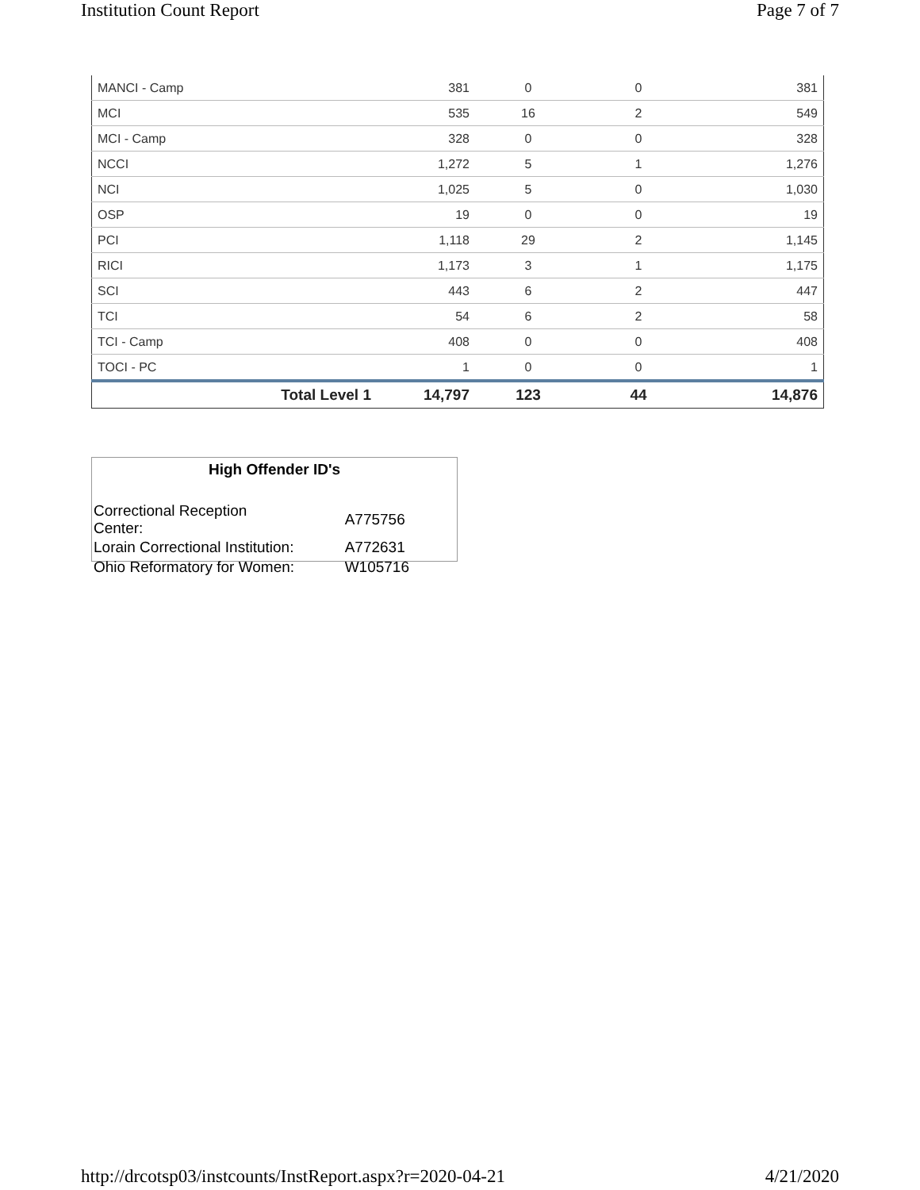Institution Count Report Page 7 of 7
| MANCI - Camp | 381 | 0 | 0 | 381 |
| MCI | 535 | 16 | 2 | 549 |
| MCI - Camp | 328 | 0 | 0 | 328 |
| NCCI | 1,272 | 5 | 1 | 1,276 |
| NCI | 1,025 | 5 | 0 | 1,030 |
| OSP | 19 | 0 | 0 | 19 |
| PCI | 1,118 | 29 | 2 | 1,145 |
| RICI | 1,173 | 3 | 1 | 1,175 |
| SCI | 443 | 6 | 2 | 447 |
| TCI | 54 | 6 | 2 | 58 |
| TCI - Camp | 408 | 0 | 0 | 408 |
| TOCI - PC | 1 | 0 | 0 | 1 |
| Total Level 1 | 14,797 | 123 | 44 | 14,876 |
High Offender ID's
| Correctional Reception Center: | A775756 |
| Lorain Correctional Institution: | A772631 |
| Ohio Reformatory for Women: | W105716 |
http://drcotsp03/instcounts/InstReport.aspx?r=2020-04-21 4/21/2020